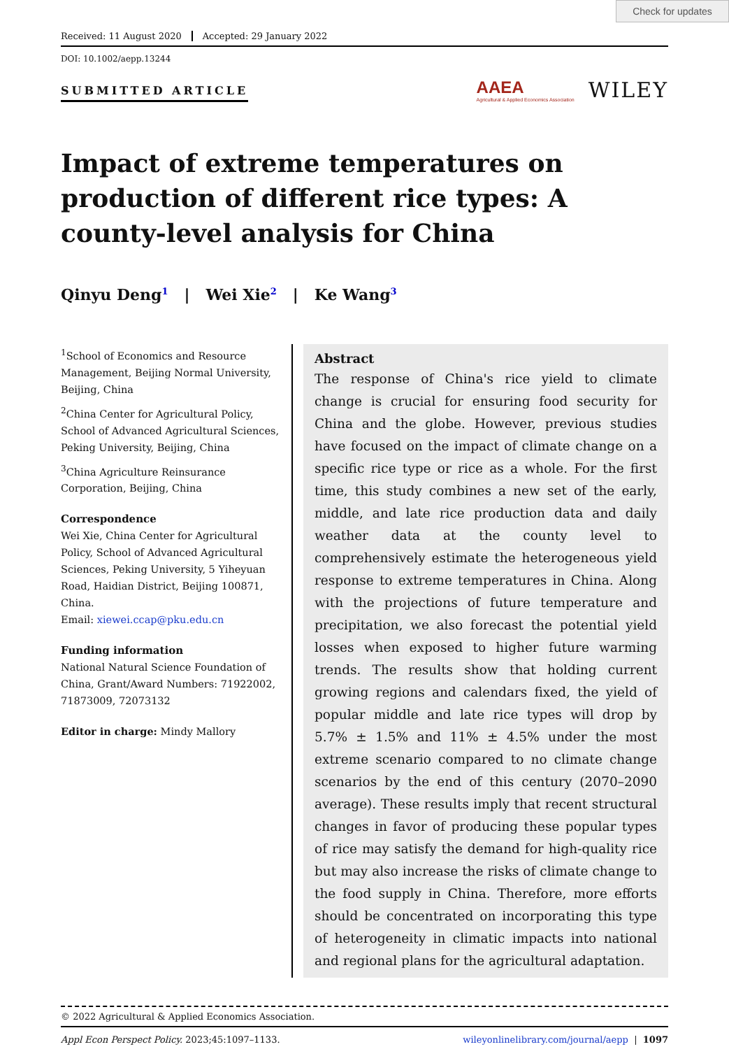Check for updates
Received: 11 August 2020 Accepted: 29 January 2022
DOI: 10.1002/aepp.13244
SUBMITTED ARTICLE
AAEA
Agricultural & Applied Economics Association
WILEY
Impact of extreme temperatures on production of different rice types: A county-level analysis for China
Qinyu Deng<sup>1</sup> | Wei Xie<sup>2</sup> | Ke Wang<sup>3</sup>
<sup>1</sup> School of Economics and Resource Management, Beijing Normal University, Beijing, China
<sup>2</sup> China Center for Agricultural Policy, School of Advanced Agricultural Sciences, Peking University, Beijing, China
<sup>3</sup> China Agriculture Reinsurance Corporation, Beijing, China
Correspondence
Wei Xie, China Center for Agricultural Policy, School of Advanced Agricultural Sciences, Peking University, 5 Yiheyuan Road, Haidian District, Beijing 100871, China.
Email: xiewei.ccap@pku.edu.cn
Funding information
National Natural Science Foundation of China, Grant/Award Numbers: 71922002, 71873009, 72073132
Editor in charge: Mindy Mallory
Abstract
The response of China's rice yield to climate change is crucial for ensuring food security for China and the globe. However, previous studies have focused on the impact of climate change on a specific rice type or rice as a whole. For the first time, this study combines a new set of the early, middle, and late rice production data and daily weather data at the county level to comprehensively estimate the heterogeneous yield response to extreme temperatures in China. Along with the projections of future temperature and precipitation, we also forecast the potential yield losses when exposed to higher future warming trends. The results show that holding current growing regions and calendars fixed, the yield of popular middle and late rice types will drop by 5.7% ± 1.5% and 11% ± 4.5% under the most extreme scenario compared to no climate change scenarios by the end of this century (2070–2090 average). These results imply that recent structural changes in favor of producing these popular types of rice may satisfy the demand for high-quality rice but may also increase the risks of climate change to the food supply in China. Therefore, more efforts should be concentrated on incorporating this type of heterogeneity in climatic impacts into national and regional plans for the agricultural adaptation.
© 2022 Agricultural & Applied Economics Association.
Appl Econ Perspect Policy. 2023;45:1097–1133. wileyonlinelibrary.com/journal/aepp | 1097